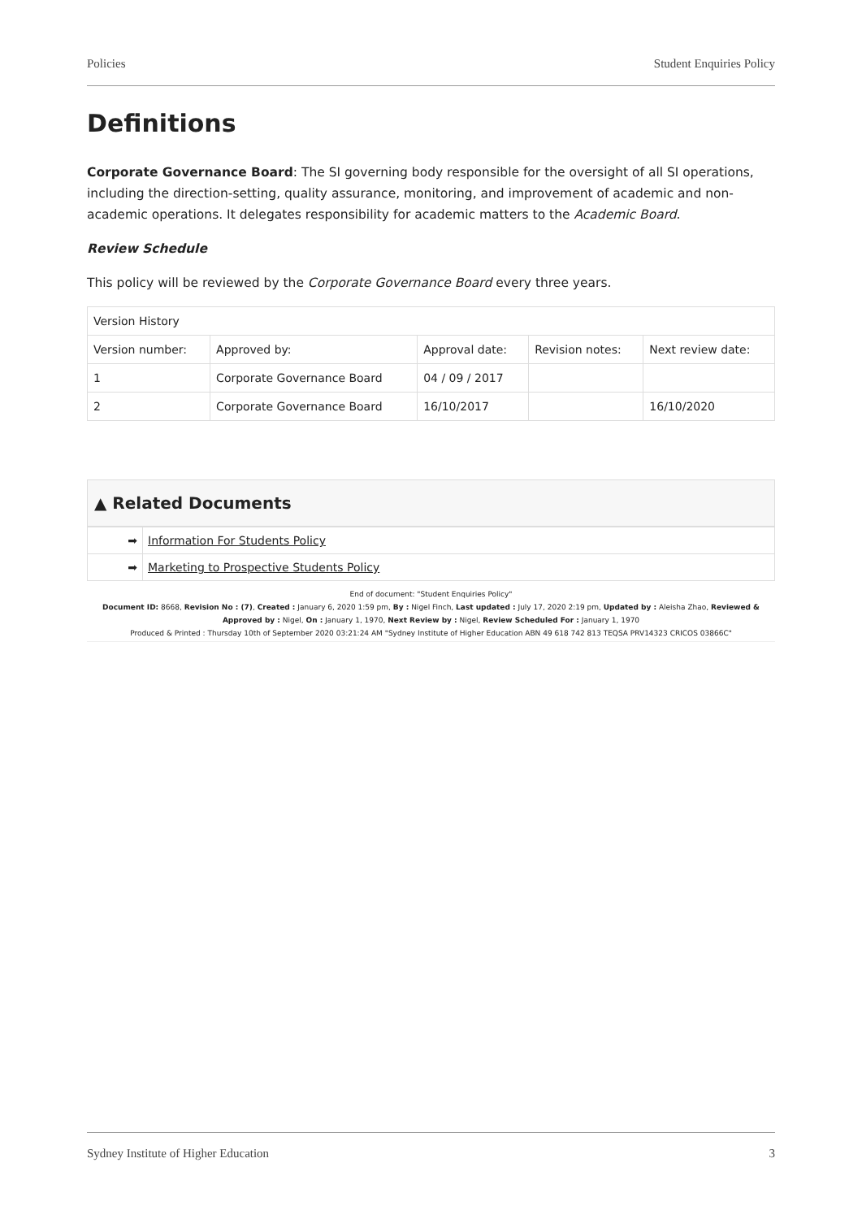Policies Student Enquiries Policy
Definitions
Corporate Governance Board: The SI governing body responsible for the oversight of all SI operations, including the direction-setting, quality assurance, monitoring, and improvement of academic and non-academic operations. It delegates responsibility for academic matters to the Academic Board.
Review Schedule
This policy will be reviewed by the Corporate Governance Board every three years.
| Version History | | | | |
| Version number: | Approved by: | Approval date: | Revision notes: | Next review date: |
| 1 | Corporate Governance Board | 04 / 09 / 2017 | | |
| 2 | Corporate Governance Board | 16/10/2017 | | 16/10/2020 |
▲ Related Documents
| ➡ | Information For Students Policy |
| ➡ | Marketing to Prospective Students Policy |
End of document: "Student Enquiries Policy"
Document ID: 8668, Revision No : (7), Created : January 6, 2020 1:59 pm, By : Nigel Finch, Last updated : July 17, 2020 2:19 pm, Updated by : Aleisha Zhao, Reviewed & Approved by : Nigel, On : January 1, 1970, Next Review by : Nigel, Review Scheduled For : January 1, 1970
Produced & Printed : Thursday 10th of September 2020 03:21:24 AM "Sydney Institute of Higher Education ABN 49 618 742 813 TEQSA PRV14323 CRICOS 03866C"
Sydney Institute of Higher Education 3